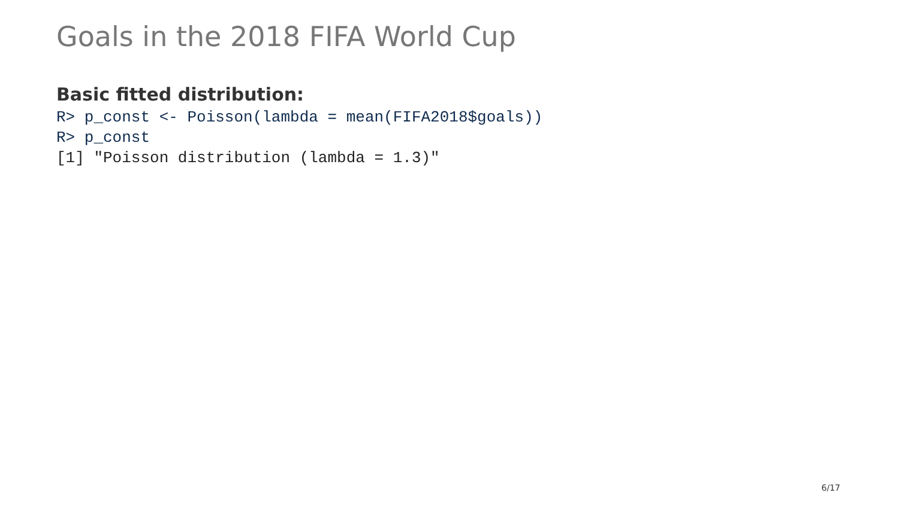Goals in the 2018 FIFA World Cup
Basic fitted distribution:
R> p_const <- Poisson(lambda = mean(FIFA2018$goals))
R> p_const
[1] "Poisson distribution (lambda = 1.3)"
6/17